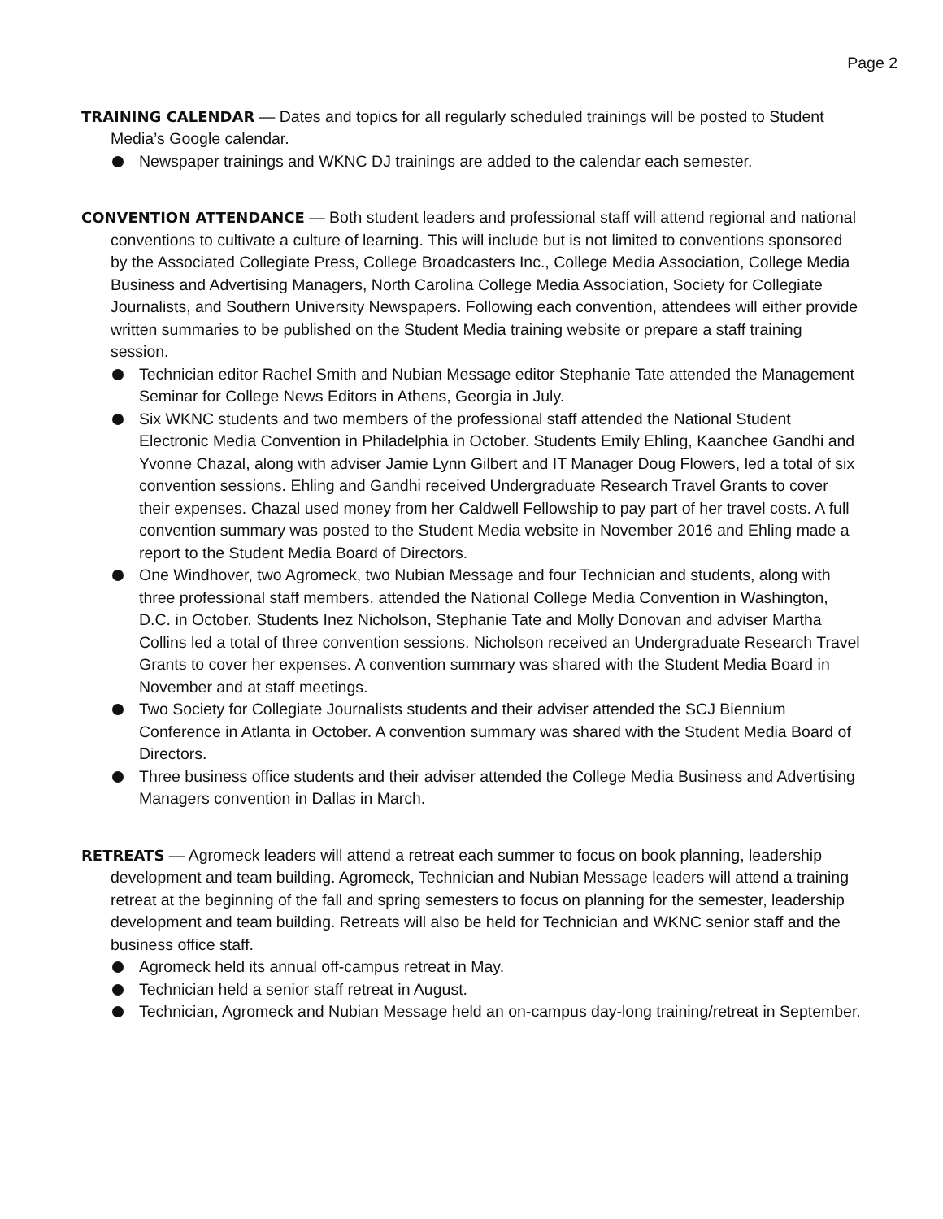Page 2
TRAINING CALENDAR — Dates and topics for all regularly scheduled trainings will be posted to Student Media’s Google calendar.
Newspaper trainings and WKNC DJ trainings are added to the calendar each semester.
CONVENTION ATTENDANCE — Both student leaders and professional staff will attend regional and national conventions to cultivate a culture of learning. This will include but is not limited to conventions sponsored by the Associated Collegiate Press, College Broadcasters Inc., College Media Association, College Media Business and Advertising Managers, North Carolina College Media Association, Society for Collegiate Journalists, and Southern University Newspapers. Following each convention, attendees will either provide written summaries to be published on the Student Media training website or prepare a staff training session.
Technician editor Rachel Smith and Nubian Message editor Stephanie Tate attended the Management Seminar for College News Editors in Athens, Georgia in July.
Six WKNC students and two members of the professional staff attended the National Student Electronic Media Convention in Philadelphia in October. Students Emily Ehling, Kaanchee Gandhi and Yvonne Chazal, along with adviser Jamie Lynn Gilbert and IT Manager Doug Flowers, led a total of six convention sessions. Ehling and Gandhi received Undergraduate Research Travel Grants to cover their expenses. Chazal used money from her Caldwell Fellowship to pay part of her travel costs. A full convention summary was posted to the Student Media website in November 2016 and Ehling made a report to the Student Media Board of Directors.
One Windhover, two Agromeck, two Nubian Message and four Technician and students, along with three professional staff members, attended the National College Media Convention in Washington, D.C. in October. Students Inez Nicholson, Stephanie Tate and Molly Donovan and adviser Martha Collins led a total of three convention sessions. Nicholson received an Undergraduate Research Travel Grants to cover her expenses. A convention summary was shared with the Student Media Board in November and at staff meetings.
Two Society for Collegiate Journalists students and their adviser attended the SCJ Biennium Conference in Atlanta in October. A convention summary was shared with the Student Media Board of Directors.
Three business office students and their adviser attended the College Media Business and Advertising Managers convention in Dallas in March.
RETREATS — Agromeck leaders will attend a retreat each summer to focus on book planning, leadership development and team building. Agromeck, Technician and Nubian Message leaders will attend a training retreat at the beginning of the fall and spring semesters to focus on planning for the semester, leadership development and team building. Retreats will also be held for Technician and WKNC senior staff and the business office staff.
Agromeck held its annual off-campus retreat in May.
Technician held a senior staff retreat in August.
Technician, Agromeck and Nubian Message held an on-campus day-long training/retreat in September.